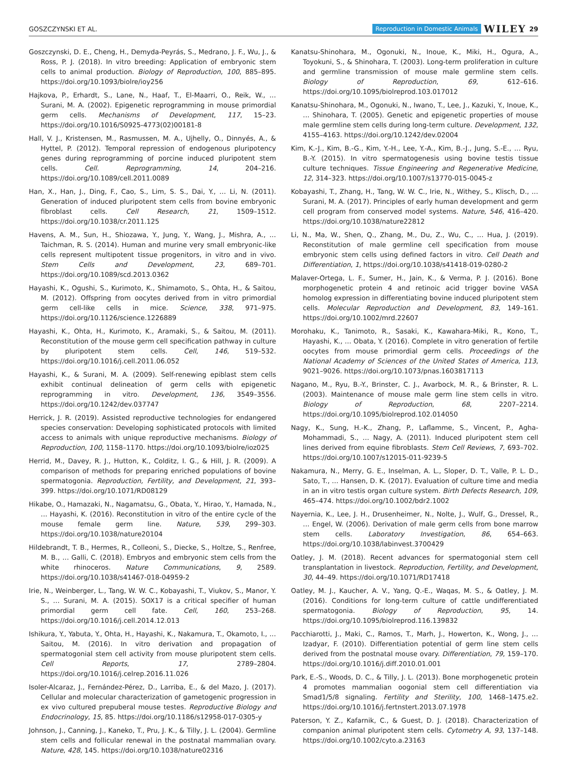GOSZCZYNSKI ET AL. Reproduction in Domestic Animals WILEY 29
Goszczynski, D. E., Cheng, H., Demyda-Peyrás, S., Medrano, J. F., Wu, J., & Ross, P. J. (2018). In vitro breeding: Application of embryonic stem cells to animal production. Biology of Reproduction, 100, 885–895. https://doi.org/10.1093/biolre/ioy256
Hajkova, P., Erhardt, S., Lane, N., Haaf, T., El-Maarri, O., Reik, W., … Surani, M. A. (2002). Epigenetic reprogramming in mouse primordial germ cells. Mechanisms of Development, 117, 15–23. https://doi.org/10.1016/S0925-4773(02)00181-8
Hall, V. J., Kristensen, M., Rasmussen, M. A., Ujhelly, O., Dinnyés, A., & Hyttel, P. (2012). Temporal repression of endogenous pluripotency genes during reprogramming of porcine induced pluripotent stem cells. Cell. Reprogramming, 14, 204–216. https://doi.org/10.1089/cell.2011.0089
Han, X., Han, J., Ding, F., Cao, S., Lim, S. S., Dai, Y., … Li, N. (2011). Generation of induced pluripotent stem cells from bovine embryonic fibroblast cells. Cell Research, 21, 1509–1512. https://doi.org/10.1038/cr.2011.125
Havens, A. M., Sun, H., Shiozawa, Y., Jung, Y., Wang, J., Mishra, A., … Taichman, R. S. (2014). Human and murine very small embryonic-like cells represent multipotent tissue progenitors, in vitro and in vivo. Stem Cells and Development, 23, 689–701. https://doi.org/10.1089/scd.2013.0362
Hayashi, K., Ogushi, S., Kurimoto, K., Shimamoto, S., Ohta, H., & Saitou, M. (2012). Offspring from oocytes derived from in vitro primordial germ cell-like cells in mice. Science, 338, 971–975. https://doi.org/10.1126/science.1226889
Hayashi, K., Ohta, H., Kurimoto, K., Aramaki, S., & Saitou, M. (2011). Reconstitution of the mouse germ cell specification pathway in culture by pluripotent stem cells. Cell, 146, 519–532. https://doi.org/10.1016/j.cell.2011.06.052
Hayashi, K., & Surani, M. A. (2009). Self-renewing epiblast stem cells exhibit continual delineation of germ cells with epigenetic reprogramming in vitro. Development, 136, 3549–3556. https://doi.org/10.1242/dev.037747
Herrick, J. R. (2019). Assisted reproductive technologies for endangered species conservation: Developing sophisticated protocols with limited access to animals with unique reproductive mechanisms. Biology of Reproduction, 100, 1158–1170. https://doi.org/10.1093/biolre/ioz025
Herrid, M., Davey, R. J., Hutton, K., Colditz, I. G., & Hill, J. R. (2009). A comparison of methods for preparing enriched populations of bovine spermatogonia. Reproduction, Fertility, and Development, 21, 393–399. https://doi.org/10.1071/RD08129
Hikabe, O., Hamazaki, N., Nagamatsu, G., Obata, Y., Hirao, Y., Hamada, N., … Hayashi, K. (2016). Reconstitution in vitro of the entire cycle of the mouse female germ line. Nature, 539, 299–303. https://doi.org/10.1038/nature20104
Hildebrandt, T. B., Hermes, R., Colleoni, S., Diecke, S., Holtze, S., Renfree, M. B., … Galli, C. (2018). Embryos and embryonic stem cells from the white rhinoceros. Nature Communications, 9, 2589. https://doi.org/10.1038/s41467-018-04959-2
Irie, N., Weinberger, L., Tang, W. W. C., Kobayashi, T., Viukov, S., Manor, Y. S., … Surani, M. A. (2015). SOX17 is a critical specifier of human primordial germ cell fate. Cell, 160, 253–268. https://doi.org/10.1016/j.cell.2014.12.013
Ishikura, Y., Yabuta, Y., Ohta, H., Hayashi, K., Nakamura, T., Okamoto, I., … Saitou, M. (2016). In vitro derivation and propagation of spermatogonial stem cell activity from mouse pluripotent stem cells. Cell Reports, 17, 2789–2804. https://doi.org/10.1016/j.celrep.2016.11.026
Isoler-Alcaraz, J., Fernández-Pérez, D., Larriba, E., & del Mazo, J. (2017). Cellular and molecular characterization of gametogenic progression in ex vivo cultured prepuberal mouse testes. Reproductive Biology and Endocrinology, 15, 85. https://doi.org/10.1186/s12958-017-0305-y
Johnson, J., Canning, J., Kaneko, T., Pru, J. K., & Tilly, J. L. (2004). Germline stem cells and follicular renewal in the postnatal mammalian ovary. Nature, 428, 145. https://doi.org/10.1038/nature02316
Kanatsu-Shinohara, M., Ogonuki, N., Inoue, K., Miki, H., Ogura, A., Toyokuni, S., & Shinohara, T. (2003). Long-term proliferation in culture and germline transmission of mouse male germline stem cells. Biology of Reproduction, 69, 612–616. https://doi.org/10.1095/biolreprod.103.017012
Kanatsu-Shinohara, M., Ogonuki, N., Iwano, T., Lee, J., Kazuki, Y., Inoue, K., … Shinohara, T. (2005). Genetic and epigenetic properties of mouse male germline stem cells during long-term culture. Development, 132, 4155–4163. https://doi.org/10.1242/dev.02004
Kim, K.-J., Kim, B.-G., Kim, Y.-H., Lee, Y.-A., Kim, B.-J., Jung, S.-E., … Ryu, B.-Y. (2015). In vitro spermatogenesis using bovine testis tissue culture techniques. Tissue Engineering and Regenerative Medicine, 12, 314–323. https://doi.org/10.1007/s13770-015-0045-z
Kobayashi, T., Zhang, H., Tang, W. W. C., Irie, N., Withey, S., Klisch, D., … Surani, M. A. (2017). Principles of early human development and germ cell program from conserved model systems. Nature, 546, 416–420. https://doi.org/10.1038/nature22812
Li, N., Ma, W., Shen, Q., Zhang, M., Du, Z., Wu, C., … Hua, J. (2019). Reconstitution of male germline cell specification from mouse embryonic stem cells using defined factors in vitro. Cell Death and Differentiation, 1, https://doi.org/10.1038/s41418-019-0280-2
Malaver-Ortega, L. F., Sumer, H., Jain, K., & Verma, P. J. (2016). Bone morphogenetic protein 4 and retinoic acid trigger bovine VASA homolog expression in differentiating bovine induced pluripotent stem cells. Molecular Reproduction and Development, 83, 149–161. https://doi.org/10.1002/mrd.22607
Morohaku, K., Tanimoto, R., Sasaki, K., Kawahara-Miki, R., Kono, T., Hayashi, K., … Obata, Y. (2016). Complete in vitro generation of fertile oocytes from mouse primordial germ cells. Proceedings of the National Academy of Sciences of the United States of America, 113, 9021–9026. https://doi.org/10.1073/pnas.1603817113
Nagano, M., Ryu, B.-Y., Brinster, C. J., Avarbock, M. R., & Brinster, R. L. (2003). Maintenance of mouse male germ line stem cells in vitro. Biology of Reproduction, 68, 2207–2214. https://doi.org/10.1095/biolreprod.102.014050
Nagy, K., Sung, H.-K., Zhang, P., Laflamme, S., Vincent, P., Agha-Mohammadi, S., … Nagy, A. (2011). Induced pluripotent stem cell lines derived from equine fibroblasts. Stem Cell Reviews, 7, 693–702. https://doi.org/10.1007/s12015-011-9239-5
Nakamura, N., Merry, G. E., Inselman, A. L., Sloper, D. T., Valle, P. L. D., Sato, T., … Hansen, D. K. (2017). Evaluation of culture time and media in an in vitro testis organ culture system. Birth Defects Research, 109, 465–474. https://doi.org/10.1002/bdr2.1002
Nayernia, K., Lee, J. H., Drusenheimer, N., Nolte, J., Wulf, G., Dressel, R., … Engel, W. (2006). Derivation of male germ cells from bone marrow stem cells. Laboratory Investigation, 86, 654–663. https://doi.org/10.1038/labinvest.3700429
Oatley, J. M. (2018). Recent advances for spermatogonial stem cell transplantation in livestock. Reproduction, Fertility, and Development, 30, 44–49. https://doi.org/10.1071/RD17418
Oatley, M. J., Kaucher, A. V., Yang, Q.-E., Waqas, M. S., & Oatley, J. M. (2016). Conditions for long-term culture of cattle undifferentiated spermatogonia. Biology of Reproduction, 95, 14. https://doi.org/10.1095/biolreprod.116.139832
Pacchiarotti, J., Maki, C., Ramos, T., Marh, J., Howerton, K., Wong, J., … Izadyar, F. (2010). Differentiation potential of germ line stem cells derived from the postnatal mouse ovary. Differentiation, 79, 159–170. https://doi.org/10.1016/j.diff.2010.01.001
Park, E.-S., Woods, D. C., & Tilly, J. L. (2013). Bone morphogenetic protein 4 promotes mammalian oogonial stem cell differentiation via Smad1/5/8 signaling. Fertility and Sterility, 100, 1468–1475.e2. https://doi.org/10.1016/j.fertnstert.2013.07.1978
Paterson, Y. Z., Kafarnik, C., & Guest, D. J. (2018). Characterization of companion animal pluripotent stem cells. Cytometry A, 93, 137–148. https://doi.org/10.1002/cyto.a.23163